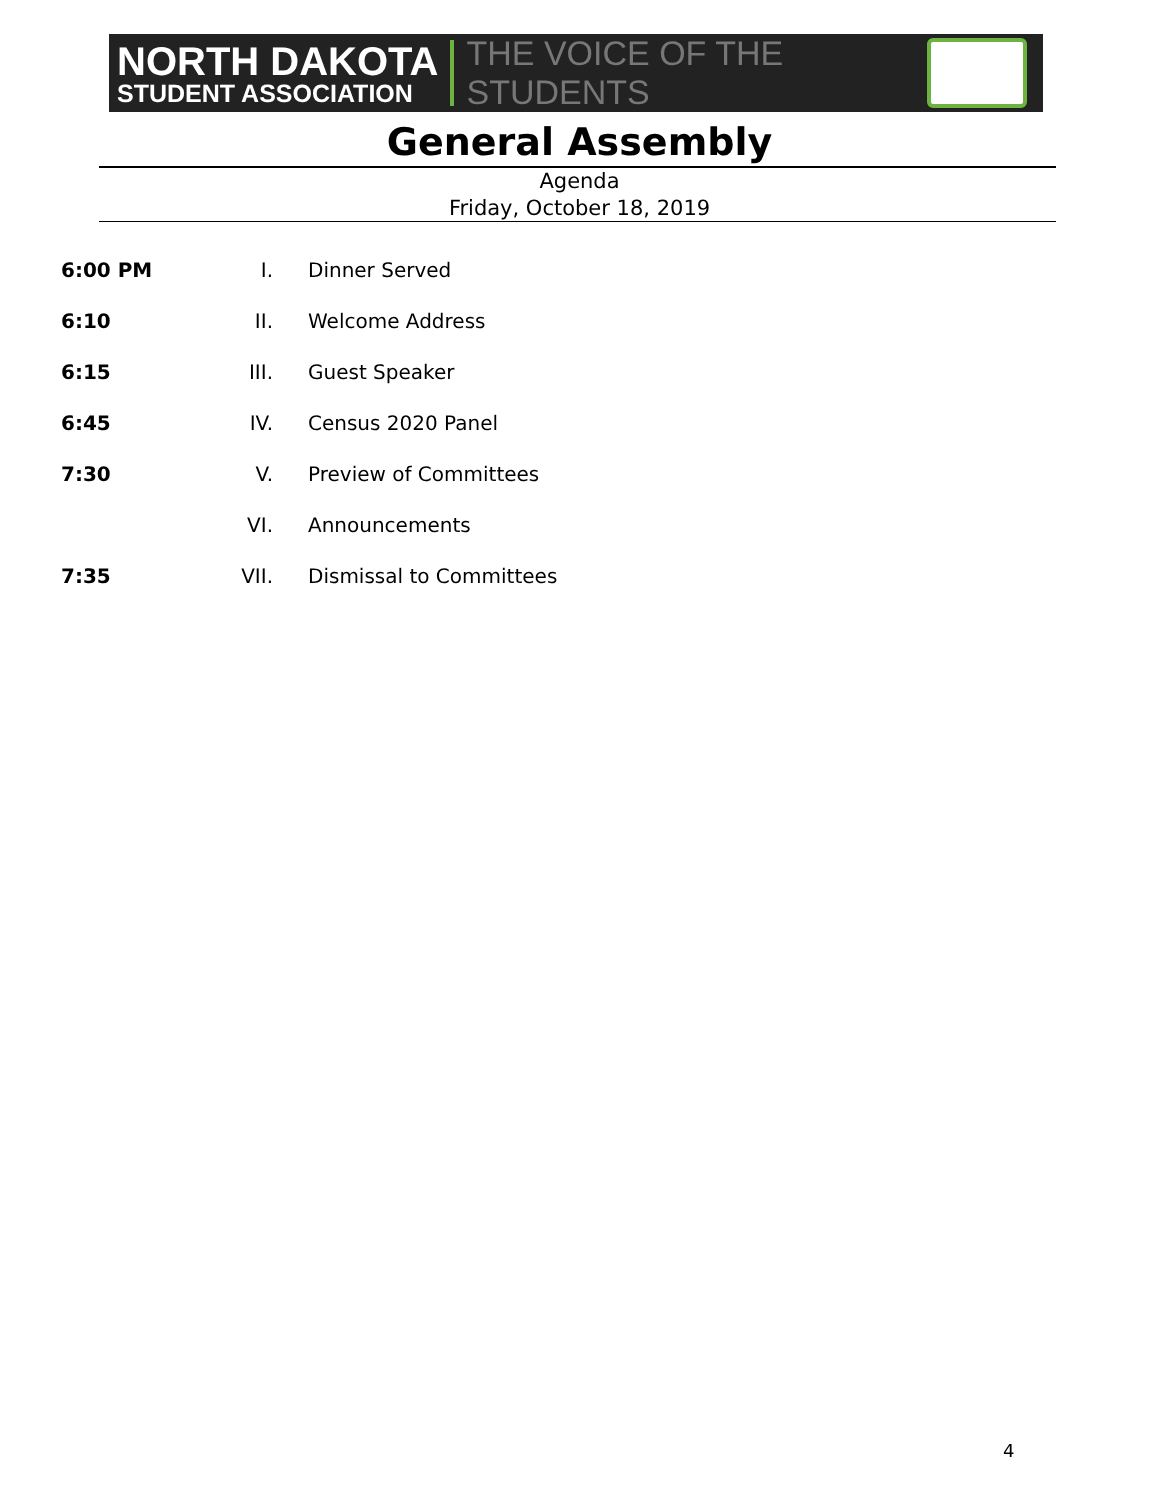NORTH DAKOTA
STUDENT ASSOCIATION
THE VOICE OF THE STUDENTS
General Assembly
Agenda
Friday, October 18, 2019
6:00 PM I. Dinner Served
6:10 II. Welcome Address
6:15 III. Guest Speaker
6:45 IV. Census 2020 Panel
7:30 V. Preview of Committees
VI. Announcements
7:35 VII. Dismissal to Committees
4